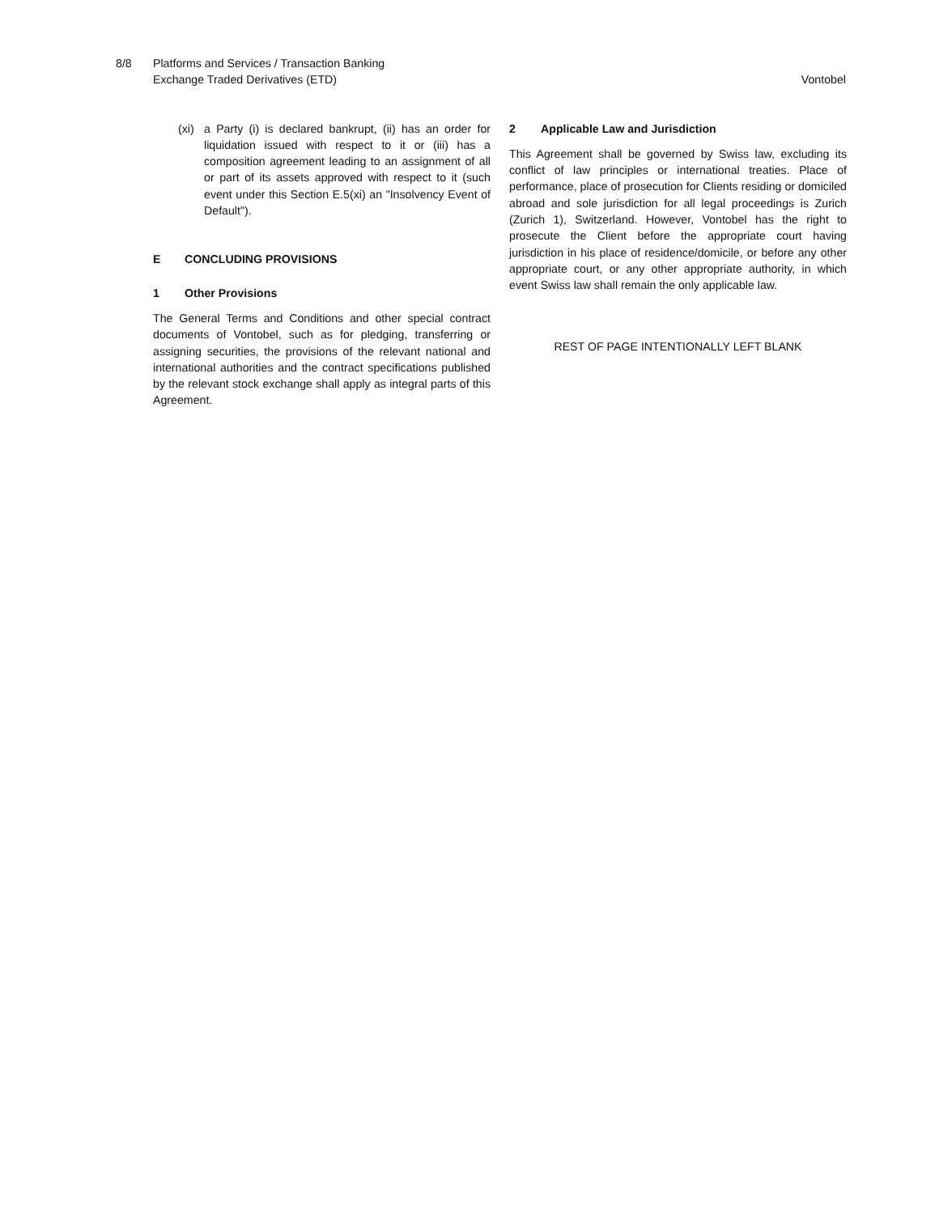8/8 Platforms and Services / Transaction Banking
Exchange Traded Derivatives (ETD)
Vontobel
(xi)
a Party (i) is declared bankrupt, (ii) has an order for liquidation issued with respect to it or (iii) has a composition agreement leading to an assignment of all or part of its assets approved with respect to it (such event under this Section E.5(xi) an "Insolvency Event of Default").
E CONCLUDING PROVISIONS
1 Other Provisions
The General Terms and Conditions and other special contract documents of Vontobel, such as for pledging, transferring or assigning securities, the provisions of the relevant national and international authorities and the contract specifications published by the relevant stock exchange shall apply as integral parts of this Agreement.
2 Applicable Law and Jurisdiction
This Agreement shall be governed by Swiss law, excluding its conflict of law principles or international treaties. Place of performance, place of prosecution for Clients residing or domiciled abroad and sole jurisdiction for all legal proceedings is Zurich (Zurich 1), Switzerland. However, Vontobel has the right to prosecute the Client before the appropriate court having jurisdiction in his place of residence/domicile, or before any other appropriate court, or any other appropriate authority, in which event Swiss law shall remain the only applicable law.
REST OF PAGE INTENTIONALLY LEFT BLANK